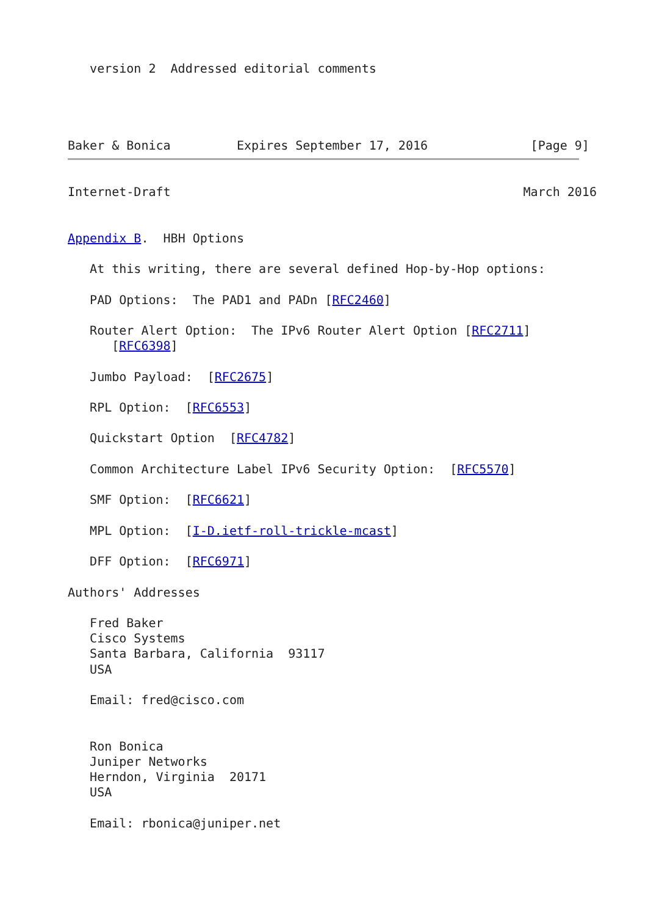version 2  Addressed editorial comments




Baker & Bonica         Expires September 17, 2016              [Page 9]
Internet-Draft                                                March 2016


Appendix B.  HBH Options

   At this writing, there are several defined Hop-by-Hop options:

   PAD Options:  The PAD1 and PADn [RFC2460]

   Router Alert Option:  The IPv6 Router Alert Option [RFC2711]
      [RFC6398]

   Jumbo Payload:  [RFC2675]

   RPL Option:  [RFC6553]

   Quickstart Option  [RFC4782]

   Common Architecture Label IPv6 Security Option:  [RFC5570]

   SMF Option:  [RFC6621]

   MPL Option:  [I-D.ietf-roll-trickle-mcast]

   DFF Option:  [RFC6971]

Authors' Addresses

   Fred Baker
   Cisco Systems
   Santa Barbara, California  93117
   USA

   Email: fred@cisco.com


   Ron Bonica
   Juniper Networks
   Herndon, Virginia  20171
   USA

   Email: rbonica@juniper.net